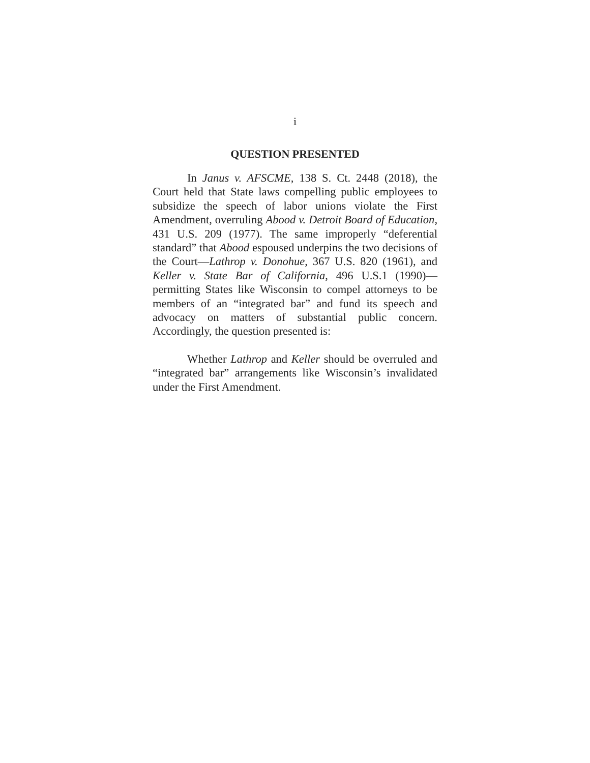i
QUESTION PRESENTED
In Janus v. AFSCME, 138 S. Ct. 2448 (2018), the Court held that State laws compelling public employees to subsidize the speech of labor unions violate the First Amendment, overruling Abood v. Detroit Board of Education, 431 U.S. 209 (1977). The same improperly “deferential standard” that Abood espoused underpins the two decisions of the Court—Lathrop v. Donohue, 367 U.S. 820 (1961), and Keller v. State Bar of California, 496 U.S.1 (1990)—permitting States like Wisconsin to compel attorneys to be members of an “integrated bar” and fund its speech and advocacy on matters of substantial public concern. Accordingly, the question presented is:
Whether Lathrop and Keller should be overruled and “integrated bar” arrangements like Wisconsin’s invalidated under the First Amendment.